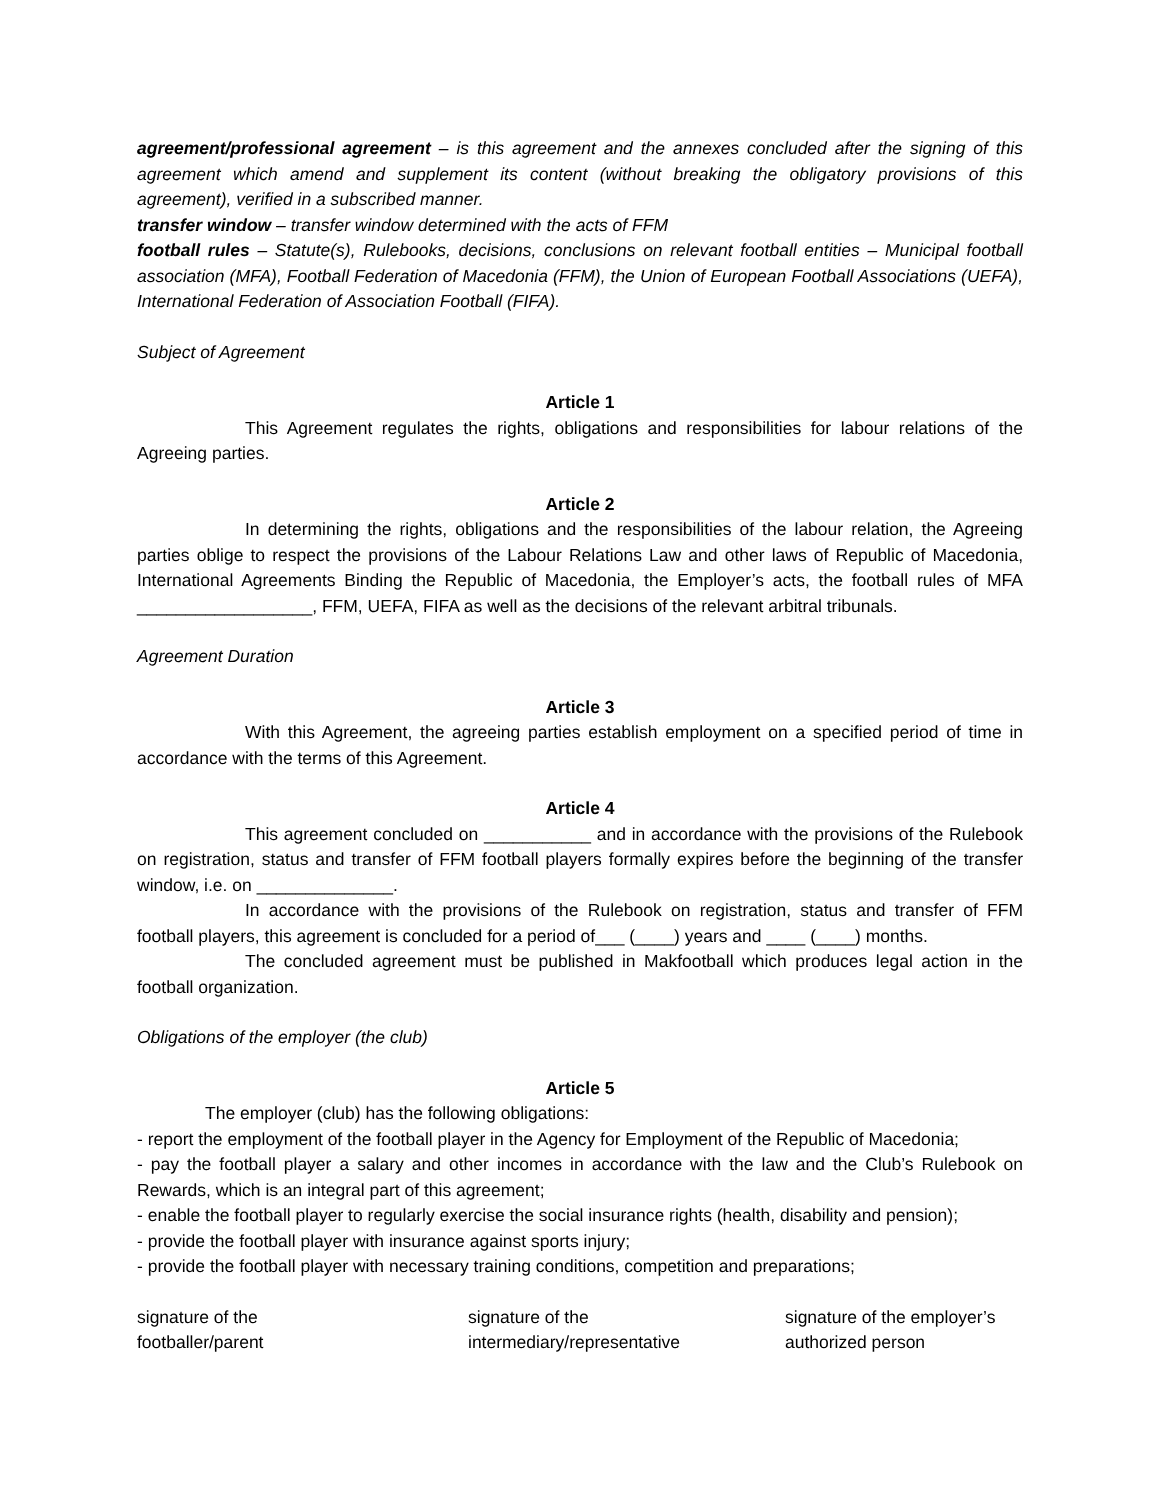agreement/professional agreement – is this agreement and the annexes concluded after the signing of this agreement which amend and supplement its content (without breaking the obligatory provisions of this agreement), verified in a subscribed manner.
transfer window – transfer window determined with the acts of FFM
football rules – Statute(s), Rulebooks, decisions, conclusions on relevant football entities – Municipal football association (MFA), Football Federation of Macedonia (FFM), the Union of European Football Associations (UEFA), International Federation of Association Football (FIFA).
Subject of Agreement
Article 1
This Agreement regulates the rights, obligations and responsibilities for labour relations of the Agreeing parties.
Article 2
In determining the rights, obligations and the responsibilities of the labour relation, the Agreeing parties oblige to respect the provisions of the Labour Relations Law and other laws of Republic of Macedonia, International Agreements Binding the Republic of Macedonia, the Employer’s acts, the football rules of MFA __________________, FFM, UEFA, FIFA as well as the decisions of the relevant arbitral tribunals.
Agreement Duration
Article 3
With this Agreement, the agreeing parties establish employment on a specified period of time in accordance with the terms of this Agreement.
Article 4
This agreement concluded on ___________ and in accordance with the provisions of the Rulebook on registration, status and transfer of FFM football players formally expires before the beginning of the transfer window, i.e. on ______________.
In accordance with the provisions of the Rulebook on registration, status and transfer of FFM football players, this agreement is concluded for a period of___ (____) years and ____ (____) months.
The concluded agreement must be published in Makfootball which produces legal action in the football organization.
Obligations of the employer (the club)
Article 5
The employer (club) has the following obligations:
- report the employment of the football player in the Agency for Employment of the Republic of Macedonia;
- pay the football player a salary and other incomes in accordance with the law and the Club’s Rulebook on Rewards, which is an integral part of this agreement;
- enable the football player to regularly exercise the social insurance rights (health, disability and pension);
- provide the football player with insurance against sports injury;
- provide the football player with necessary training conditions, competition and preparations;
signature of the
footballer/parent
signature of the
intermediary/representative
signature of the employer’s
authorized person